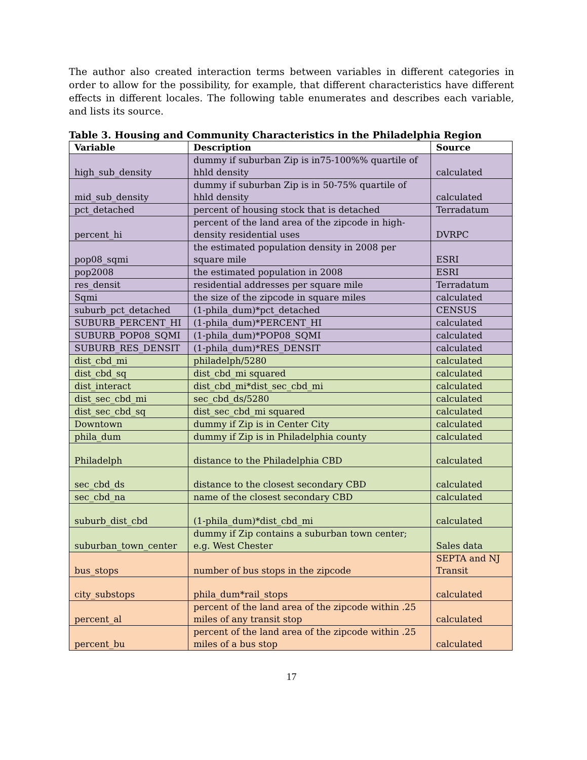The author also created interaction terms between variables in different categories in order to allow for the possibility, for example, that different characteristics have different effects in different locales. The following table enumerates and describes each variable, and lists its source.
Table 3. Housing and Community Characteristics in the Philadelphia Region
| Variable | Description | Source |
| --- | --- | --- |
| high_sub_density | dummy if suburban Zip is in75-100%% quartile of hhld density | calculated |
| mid_sub_density | dummy if suburban Zip is in 50-75% quartile of hhld density | calculated |
| pct_detached | percent of housing stock that is detached | Terradatum |
| percent_hi | percent of the land area of the zipcode in high-density residential uses | DVRPC |
| pop08_sqmi | the estimated population density in 2008 per square mile | ESRI |
| pop2008 | the estimated population in 2008 | ESRI |
| res_densit | residential addresses per square mile | Terradatum |
| Sqmi | the size of the zipcode in square miles | calculated |
| suburb_pct_detached | (1-phila_dum)*pct_detached | CENSUS |
| SUBURB_PERCENT_HI | (1-phila_dum)*PERCENT_HI | calculated |
| SUBURB_POP08_SQMI | (1-phila_dum)*POP08_SQMI | calculated |
| SUBURB_RES_DENSIT | (1-phila_dum)*RES_DENSIT | calculated |
| dist_cbd_mi | philadelph/5280 | calculated |
| dist_cbd_sq | dist_cbd_mi squared | calculated |
| dist_interact | dist_cbd_mi*dist_sec_cbd_mi | calculated |
| dist_sec_cbd_mi | sec_cbd_ds/5280 | calculated |
| dist_sec_cbd_sq | dist_sec_cbd_mi squared | calculated |
| Downtown | dummy if Zip is in Center City | calculated |
| phila_dum | dummy if Zip is in Philadelphia county | calculated |
| Philadelph | distance to the Philadelphia CBD | calculated |
| sec_cbd_ds | distance to the closest secondary CBD | calculated |
| sec_cbd_na | name of the closest secondary CBD | calculated |
| suburb_dist_cbd | (1-phila_dum)*dist_cbd_mi | calculated |
| suburban_town_center | dummy if Zip contains a suburban town center; e.g. West Chester | Sales data |
| bus_stops | number of bus stops in the zipcode | SEPTA and NJ Transit |
| city_substops | phila_dum*rail_stops | calculated |
| percent_al | percent of the land area of the zipcode within .25 miles of any transit stop | calculated |
| percent_bu | percent of the land area of the zipcode within .25 miles of a bus stop | calculated |
17